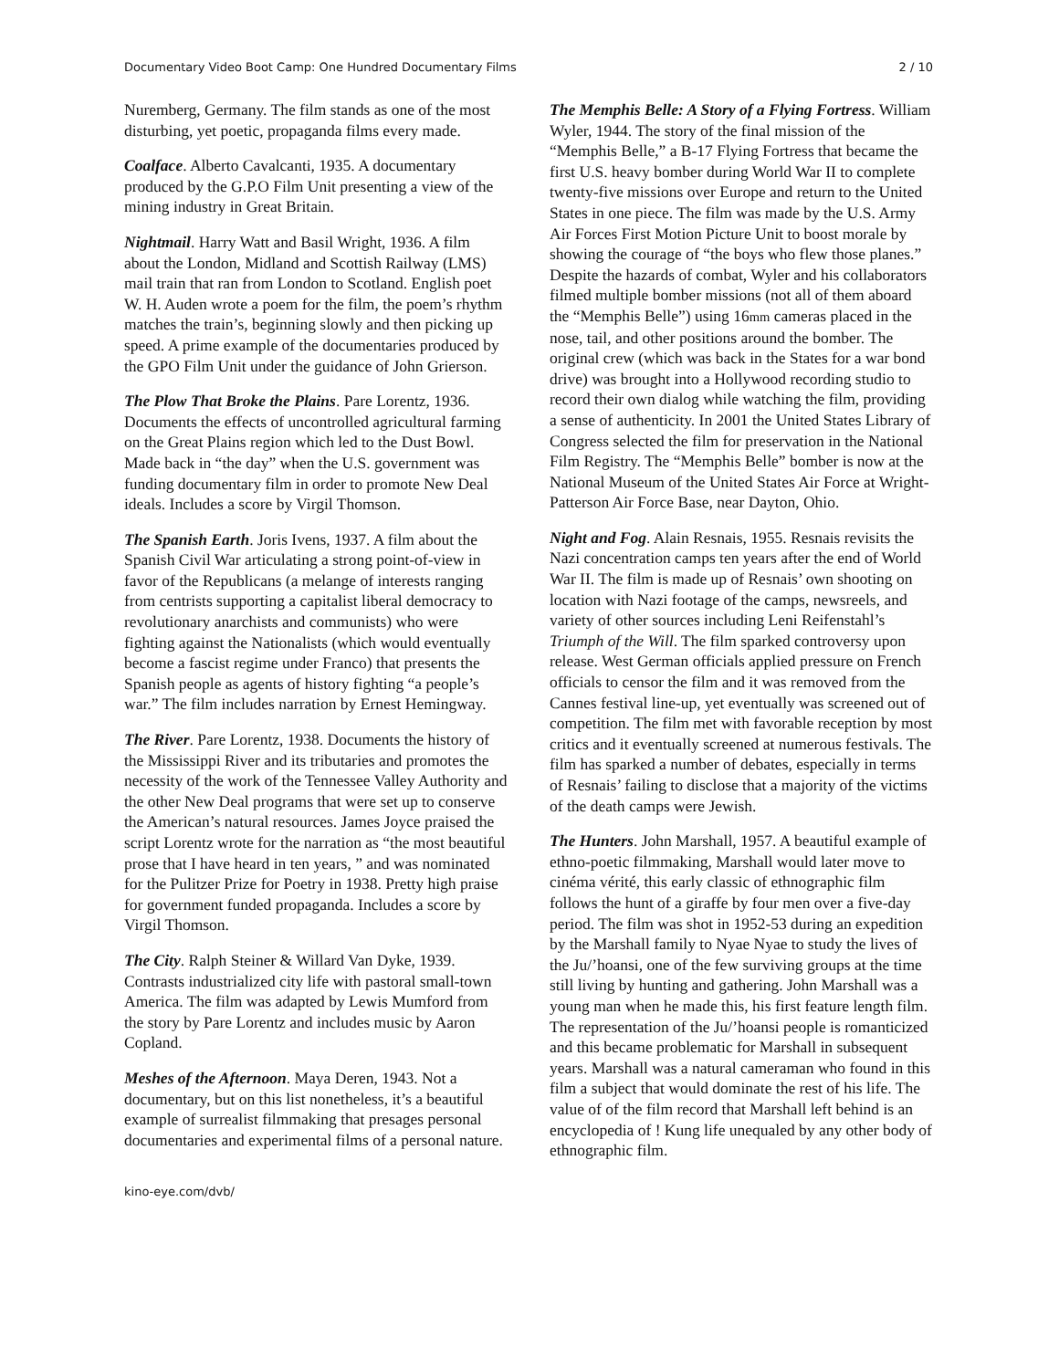Documentary Video Boot Camp: One Hundred Documentary Films 2 / 10
Nuremberg, Germany. The film stands as one of the most disturbing, yet poetic, propaganda films every made.
Coalface. Alberto Cavalcanti, 1935. A documentary produced by the G.P.O Film Unit presenting a view of the mining industry in Great Britain.
Nightmail. Harry Watt and Basil Wright, 1936. A film about the London, Midland and Scottish Railway (LMS) mail train that ran from London to Scotland. English poet W. H. Auden wrote a poem for the film, the poem’s rhythm matches the train’s, beginning slowly and then picking up speed. A prime example of the documentaries produced by the GPO Film Unit under the guidance of John Grierson.
The Plow That Broke the Plains. Pare Lorentz, 1936. Documents the effects of uncontrolled agricultural farming on the Great Plains region which led to the Dust Bowl. Made back in “the day” when the U.S. government was funding documentary film in order to promote New Deal ideals. Includes a score by Virgil Thomson.
The Spanish Earth. Joris Ivens, 1937. A film about the Spanish Civil War articulating a strong point-of-view in favor of the Republicans (a melange of interests ranging from centrists supporting a capitalist liberal democracy to revolutionary anarchists and communists) who were fighting against the Nationalists (which would eventually become a fascist regime under Franco) that presents the Spanish people as agents of history fighting “a people’s war.” The film includes narration by Ernest Hemingway.
The River. Pare Lorentz, 1938. Documents the history of the Mississippi River and its tributaries and promotes the necessity of the work of the Tennessee Valley Authority and the other New Deal programs that were set up to conserve the American’s natural resources. James Joyce praised the script Lorentz wrote for the narration as “the most beautiful prose that I have heard in ten years, ” and was nominated for the Pulitzer Prize for Poetry in 1938. Pretty high praise for government funded propaganda. Includes a score by Virgil Thomson.
The City. Ralph Steiner & Willard Van Dyke, 1939. Contrasts industrialized city life with pastoral small-town America. The film was adapted by Lewis Mumford from the story by Pare Lorentz and includes music by Aaron Copland.
Meshes of the Afternoon. Maya Deren, 1943. Not a documentary, but on this list nonetheless, it’s a beautiful example of surrealist filmmaking that presages personal documentaries and experimental films of a personal nature.
The Memphis Belle: A Story of a Flying Fortress. William Wyler, 1944. The story of the final mission of the “Memphis Belle,” a B-17 Flying Fortress that became the first U.S. heavy bomber during World War II to complete twenty-five missions over Europe and return to the United States in one piece. The film was made by the U.S. Army Air Forces First Motion Picture Unit to boost morale by showing the courage of “the boys who flew those planes.” Despite the hazards of combat, Wyler and his collaborators filmed multiple bomber missions (not all of them aboard the “Memphis Belle”) using 16mm cameras placed in the nose, tail, and other positions around the bomber. The original crew (which was back in the States for a war bond drive) was brought into a Hollywood recording studio to record their own dialog while watching the film, providing a sense of authenticity. In 2001 the United States Library of Congress selected the film for preservation in the National Film Registry. The “Memphis Belle” bomber is now at the National Museum of the United States Air Force at Wright-Patterson Air Force Base, near Dayton, Ohio.
Night and Fog. Alain Resnais, 1955. Resnais revisits the Nazi concentration camps ten years after the end of World War II. The film is made up of Resnais’ own shooting on location with Nazi footage of the camps, newsreels, and variety of other sources including Leni Reifenstahl’s Triumph of the Will. The film sparked controversy upon release. West German officials applied pressure on French officials to censor the film and it was removed from the Cannes festival line-up, yet eventually was screened out of competition. The film met with favorable reception by most critics and it eventually screened at numerous festivals. The film has sparked a number of debates, especially in terms of Resnais’ failing to disclose that a majority of the victims of the death camps were Jewish.
The Hunters. John Marshall, 1957. A beautiful example of ethno-poetic filmmaking, Marshall would later move to cinéma vérité, this early classic of ethnographic film follows the hunt of a giraffe by four men over a five-day period. The film was shot in 1952-53 during an expedition by the Marshall family to Nyae Nyae to study the lives of the Ju/’hoansi, one of the few surviving groups at the time still living by hunting and gathering. John Marshall was a young man when he made this, his first feature length film. The representation of the Ju/’hoansi people is romanticized and this became problematic for Marshall in subsequent years. Marshall was a natural cameraman who found in this film a subject that would dominate the rest of his life. The value of of the film record that Marshall left behind is an encyclopedia of ! Kung life unequaled by any other body of ethnographic film.
kino-eye.com/dvb/